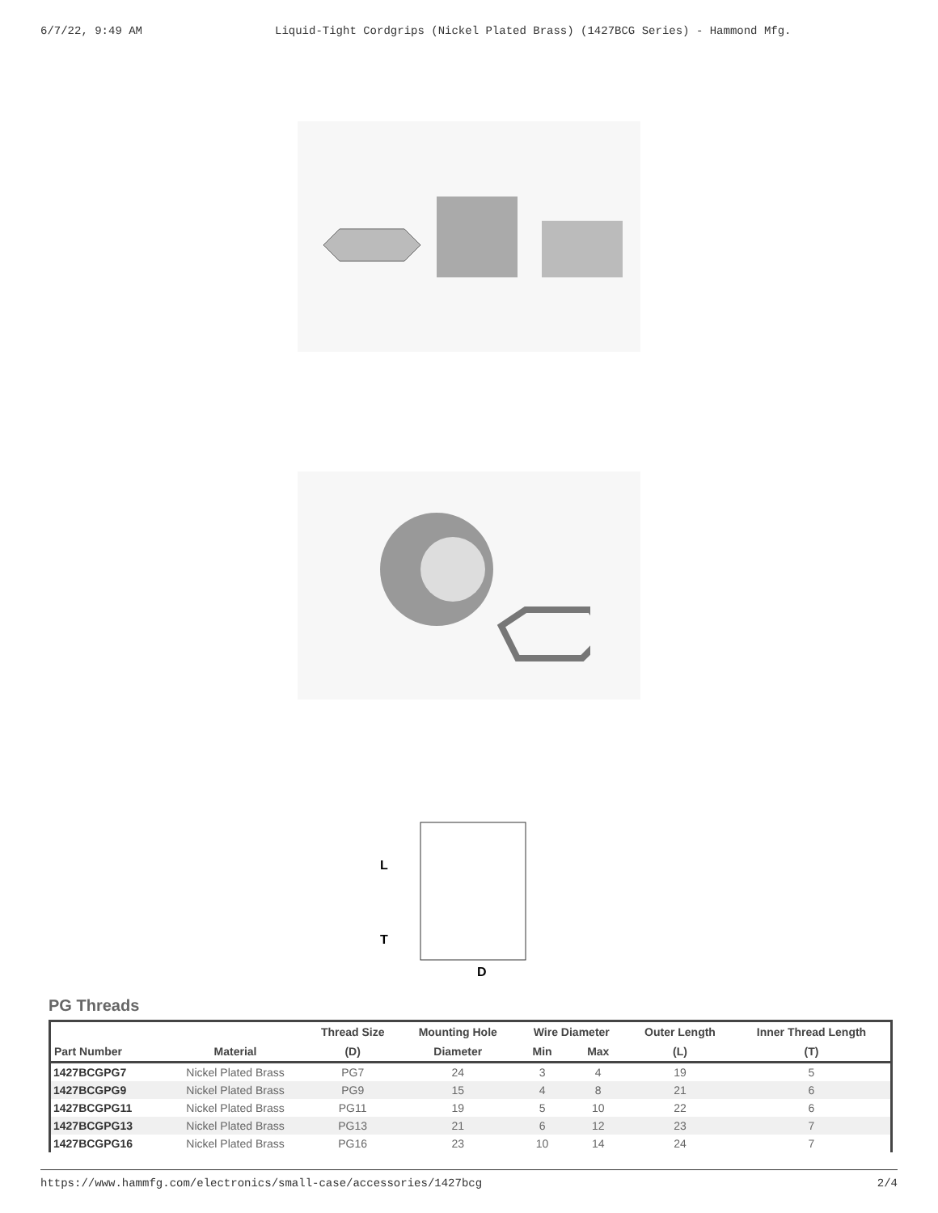6/7/22, 9:49 AM Liquid-Tight Cordgrips (Nickel Plated Brass) (1427BCG Series) - Hammond Mfg.
L
T
D
PG Threads
| | | Thread Size | Mounting Hole | Wire Diameter | | Outer Length | Inner Thread Length |
| --- | --- | --- | --- | --- | --- | --- | --- |
| Part Number | Material | (D) | Diameter | Min | Max | (L) | (T) |
| 1427BCGPG7 | Nickel Plated Brass | PG7 | 24 | 3 | 4 | 19 | 5 |
| 1427BCGPG9 | Nickel Plated Brass | PG9 | 15 | 4 | 8 | 21 | 6 |
| 1427BCGPG11 | Nickel Plated Brass | PG11 | 19 | 5 | 10 | 22 | 6 |
| 1427BCGPG13 | Nickel Plated Brass | PG13 | 21 | 6 | 12 | 23 | 7 |
| 1427BCGPG16 | Nickel Plated Brass | PG16 | 23 | 10 | 14 | 24 | 7 |
https://www.hammfg.com/electronics/small-case/accessories/1427bcg 2/4